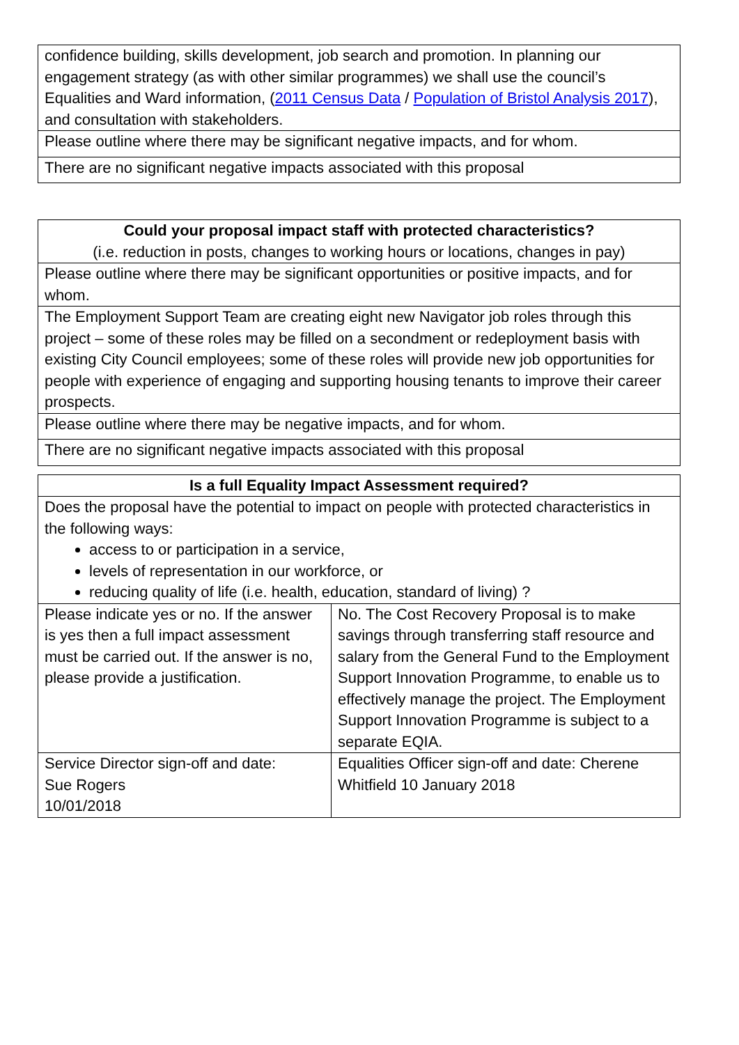| confidence building, skills development, job search and promotion. In planning our engagement strategy (as with other similar programmes) we shall use the council’s Equalities and Ward information, ( 2011 Census Data / Population of Bristol Analysis 2017 ), and consultation with stakeholders. |
| Please outline where there may be significant negative impacts, and for whom. |
| There are no significant negative impacts associated with this proposal |
| Could your proposal impact staff with protected characteristics? (i.e. reduction in posts, changes to working hours or locations, changes in pay) |
| Please outline where there may be significant opportunities or positive impacts, and for whom. |
| The Employment Support Team are creating eight new Navigator job roles through this project – some of these roles may be filled on a secondment or redeployment basis with existing City Council employees; some of these roles will provide new job opportunities for people with experience of engaging and supporting housing tenants to improve their career prospects. |
| Please outline where there may be negative impacts, and for whom. |
| There are no significant negative impacts associated with this proposal |
| Is a full Equality Impact Assessment required? | |
| Does the proposal have the potential to impact on people with protected characteristics in the following ways: access to or participation in a service, levels of representation in our workforce, or reducing quality of life (i.e. health, education, standard of living) ? | |
| Please indicate yes or no. If the answer is yes then a full impact assessment must be carried out. If the answer is no, please provide a justification. | No. The Cost Recovery Proposal is to make savings through transferring staff resource and salary from the General Fund to the Employment Support Innovation Programme, to enable us to effectively manage the project. The Employment Support Innovation Programme is subject to a separate EQIA. |
| Service Director sign-off and date: Sue Rogers 10/01/2018 | Equalities Officer sign-off and date: Cherene Whitfield 10 January 2018 |